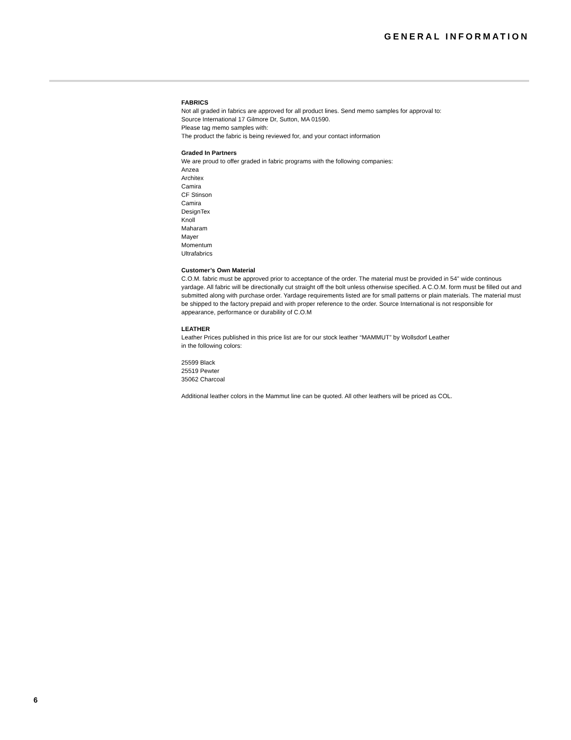GENERAL INFORMATION
FABRICS
Not all graded in fabrics are approved for all product lines. Send memo samples for approval to:
Source International 17 Gilmore Dr, Sutton, MA 01590.
Please tag memo samples with:
The product the fabric is being reviewed for, and your contact information
Graded In Partners
We are proud to offer graded in fabric programs with the following companies:
Anzea
Architex
Camira
CF Stinson
Camira
DesignTex
Knoll
Maharam
Mayer
Momentum
Ultrafabrics
Customer’s Own Material
C.O.M. fabric must be approved prior to acceptance of the order. The material must be provided in 54” wide continous yardage. All fabric will be directionally cut straight off the bolt unless otherwise specified. A C.O.M. form must be filled out and submitted along with purchase order. Yardage requirements listed are for small patterns or plain materials. The material must be shipped to the factory prepaid and with proper reference to the order. Source International is not responsible for appearance, performance or durability of C.O.M
LEATHER
Leather Prices published in this price list are for our stock leather “MAMMUT” by Wollsdorf Leather
in the following colors:
25599 Black
25519 Pewter
35062 Charcoal
Additional leather colors in the Mammut line can be quoted. All other leathers will be priced as COL.
6